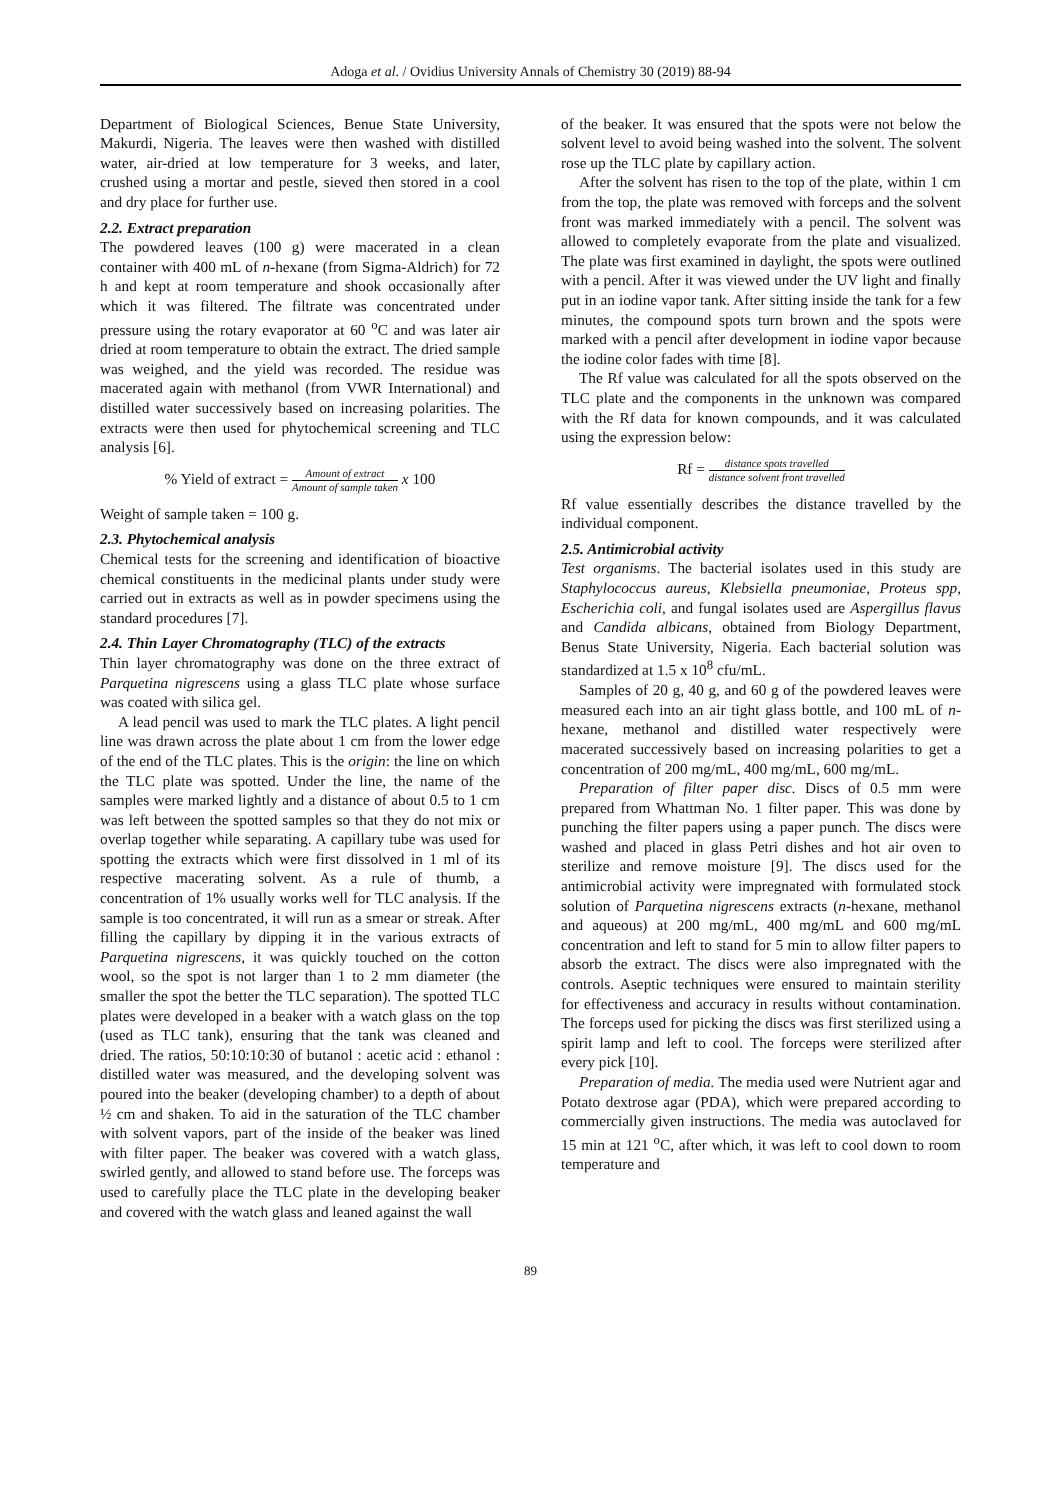Adoga et al. / Ovidius University Annals of Chemistry 30 (2019) 88-94
Department of Biological Sciences, Benue State University, Makurdi, Nigeria. The leaves were then washed with distilled water, air-dried at low temperature for 3 weeks, and later, crushed using a mortar and pestle, sieved then stored in a cool and dry place for further use.
2.2. Extract preparation
The powdered leaves (100 g) were macerated in a clean container with 400 mL of n-hexane (from Sigma-Aldrich) for 72 h and kept at room temperature and shook occasionally after which it was filtered. The filtrate was concentrated under pressure using the rotary evaporator at 60 <sup>o</sup>C and was later air dried at room temperature to obtain the extract. The dried sample was weighed, and the yield was recorded. The residue was macerated again with methanol (from VWR International) and distilled water successively based on increasing polarities. The extracts were then used for phytochemical screening and TLC analysis [6].
% Yield of extract = Amount of extract Amount of sample taken x 100
Weight of sample taken = 100 g.
2.3. Phytochemical analysis
Chemical tests for the screening and identification of bioactive chemical constituents in the medicinal plants under study were carried out in extracts as well as in powder specimens using the standard procedures [7].
2.4. Thin Layer Chromatography (TLC) of the extracts
Thin layer chromatography was done on the three extract of Parquetina nigrescens using a glass TLC plate whose surface was coated with silica gel.
A lead pencil was used to mark the TLC plates. A light pencil line was drawn across the plate about 1 cm from the lower edge of the end of the TLC plates. This is the origin: the line on which the TLC plate was spotted. Under the line, the name of the samples were marked lightly and a distance of about 0.5 to 1 cm was left between the spotted samples so that they do not mix or overlap together while separating. A capillary tube was used for spotting the extracts which were first dissolved in 1 ml of its respective macerating solvent. As a rule of thumb, a concentration of 1% usually works well for TLC analysis. If the sample is too concentrated, it will run as a smear or streak. After filling the capillary by dipping it in the various extracts of Parquetina nigrescens, it was quickly touched on the cotton wool, so the spot is not larger than 1 to 2 mm diameter (the smaller the spot the better the TLC separation). The spotted TLC plates were developed in a beaker with a watch glass on the top (used as TLC tank), ensuring that the tank was cleaned and dried. The ratios, 50:10:10:30 of butanol : acetic acid : ethanol : distilled water was measured, and the developing solvent was poured into the beaker (developing chamber) to a depth of about ½ cm and shaken. To aid in the saturation of the TLC chamber with solvent vapors, part of the inside of the beaker was lined with filter paper. The beaker was covered with a watch glass, swirled gently, and allowed to stand before use. The forceps was used to carefully place the TLC plate in the developing beaker and covered with the watch glass and leaned against the wall
of the beaker. It was ensured that the spots were not below the solvent level to avoid being washed into the solvent. The solvent rose up the TLC plate by capillary action.
After the solvent has risen to the top of the plate, within 1 cm from the top, the plate was removed with forceps and the solvent front was marked immediately with a pencil. The solvent was allowed to completely evaporate from the plate and visualized. The plate was first examined in daylight, the spots were outlined with a pencil. After it was viewed under the UV light and finally put in an iodine vapor tank. After sitting inside the tank for a few minutes, the compound spots turn brown and the spots were marked with a pencil after development in iodine vapor because the iodine color fades with time [8].
The Rf value was calculated for all the spots observed on the TLC plate and the components in the unknown was compared with the Rf data for known compounds, and it was calculated using the expression below:
Rf = distance spots travelled distance solvent front travelled
Rf value essentially describes the distance travelled by the individual component.
2.5. Antimicrobial activity
Test organisms. The bacterial isolates used in this study are Staphylococcus aureus, Klebsiella pneumoniae, Proteus spp, Escherichia coli, and fungal isolates used are Aspergillus flavus and Candida albicans, obtained from Biology Department, Benus State University, Nigeria. Each bacterial solution was standardized at 1.5 x 10<sup>8</sup> cfu/mL.
Samples of 20 g, 40 g, and 60 g of the powdered leaves were measured each into an air tight glass bottle, and 100 mL of n-hexane, methanol and distilled water respectively were macerated successively based on increasing polarities to get a concentration of 200 mg/mL, 400 mg/mL, 600 mg/mL.
Preparation of filter paper disc. Discs of 0.5 mm were prepared from Whattman No. 1 filter paper. This was done by punching the filter papers using a paper punch. The discs were washed and placed in glass Petri dishes and hot air oven to sterilize and remove moisture [9]. The discs used for the antimicrobial activity were impregnated with formulated stock solution of Parquetina nigrescens extracts (n-hexane, methanol and aqueous) at 200 mg/mL, 400 mg/mL and 600 mg/mL concentration and left to stand for 5 min to allow filter papers to absorb the extract. The discs were also impregnated with the controls. Aseptic techniques were ensured to maintain sterility for effectiveness and accuracy in results without contamination. The forceps used for picking the discs was first sterilized using a spirit lamp and left to cool. The forceps were sterilized after every pick [10].
Preparation of media. The media used were Nutrient agar and Potato dextrose agar (PDA), which were prepared according to commercially given instructions. The media was autoclaved for 15 min at 121 <sup>o</sup>C, after which, it was left to cool down to room temperature and
89